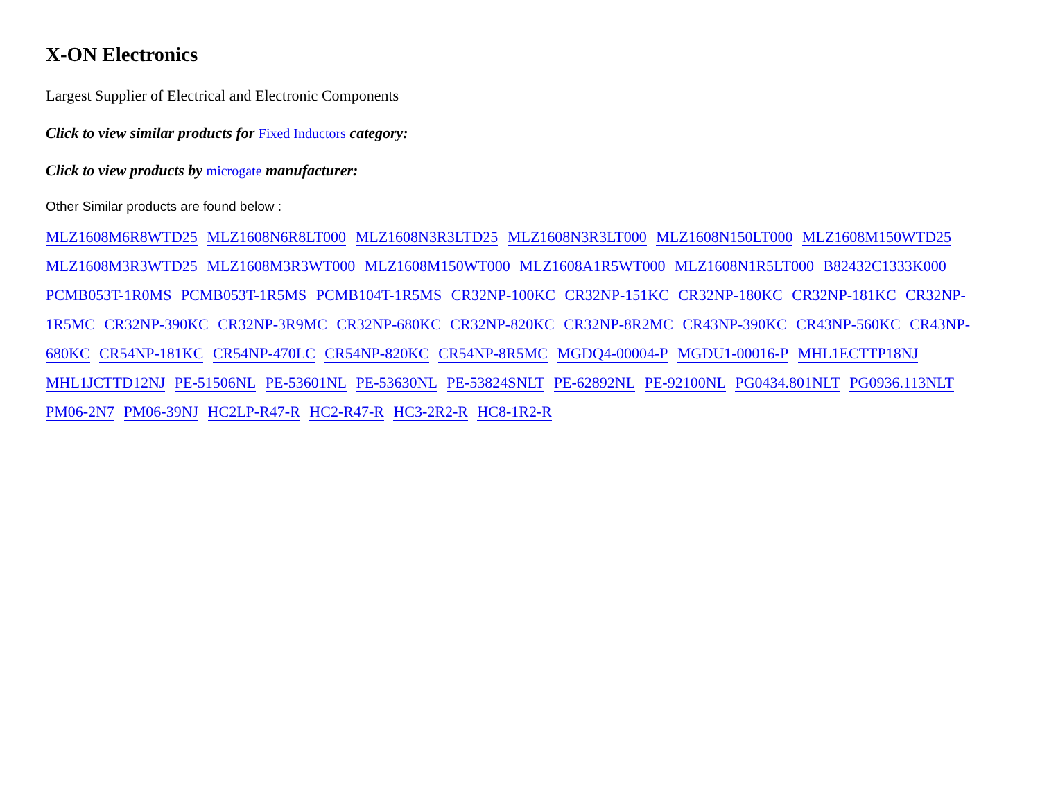X-ON Electronics
Largest Supplier of Electrical and Electronic Components
Click to view similar products for Fixed Inductors category:
Click to view products by microgate manufacturer:
Other Similar products are found below :
MLZ1608M6R8WTD25 MLZ1608N6R8LT000 MLZ1608N3R3LTD25 MLZ1608N3R3LT000 MLZ1608N150LT000 MLZ1608M150WTD25 MLZ1608M3R3WTD25 MLZ1608M3R3WT000 MLZ1608M150WT000 MLZ1608A1R5WT000 MLZ1608N1R5LT000 B82432C1333K000 PCMB053T-1R0MS PCMB053T-1R5MS PCMB104T-1R5MS CR32NP-100KC CR32NP-151KC CR32NP-180KC CR32NP-181KC CR32NP-1R5MC CR32NP-390KC CR32NP-3R9MC CR32NP-680KC CR32NP-820KC CR32NP-8R2MC CR43NP-390KC CR43NP-560KC CR43NP-680KC CR54NP-181KC CR54NP-470LC CR54NP-820KC CR54NP-8R5MC MGDQ4-00004-P MGDU1-00016-P MHL1ECTTP18NJ MHL1JCTTD12NJ PE-51506NL PE-53601NL PE-53630NL PE-53824SNLT PE-62892NL PE-92100NL PG0434.801NLT PG0936.113NLT PM06-2N7 PM06-39NJ HC2LP-R47-R HC2-R47-R HC3-2R2-R HC8-1R2-R